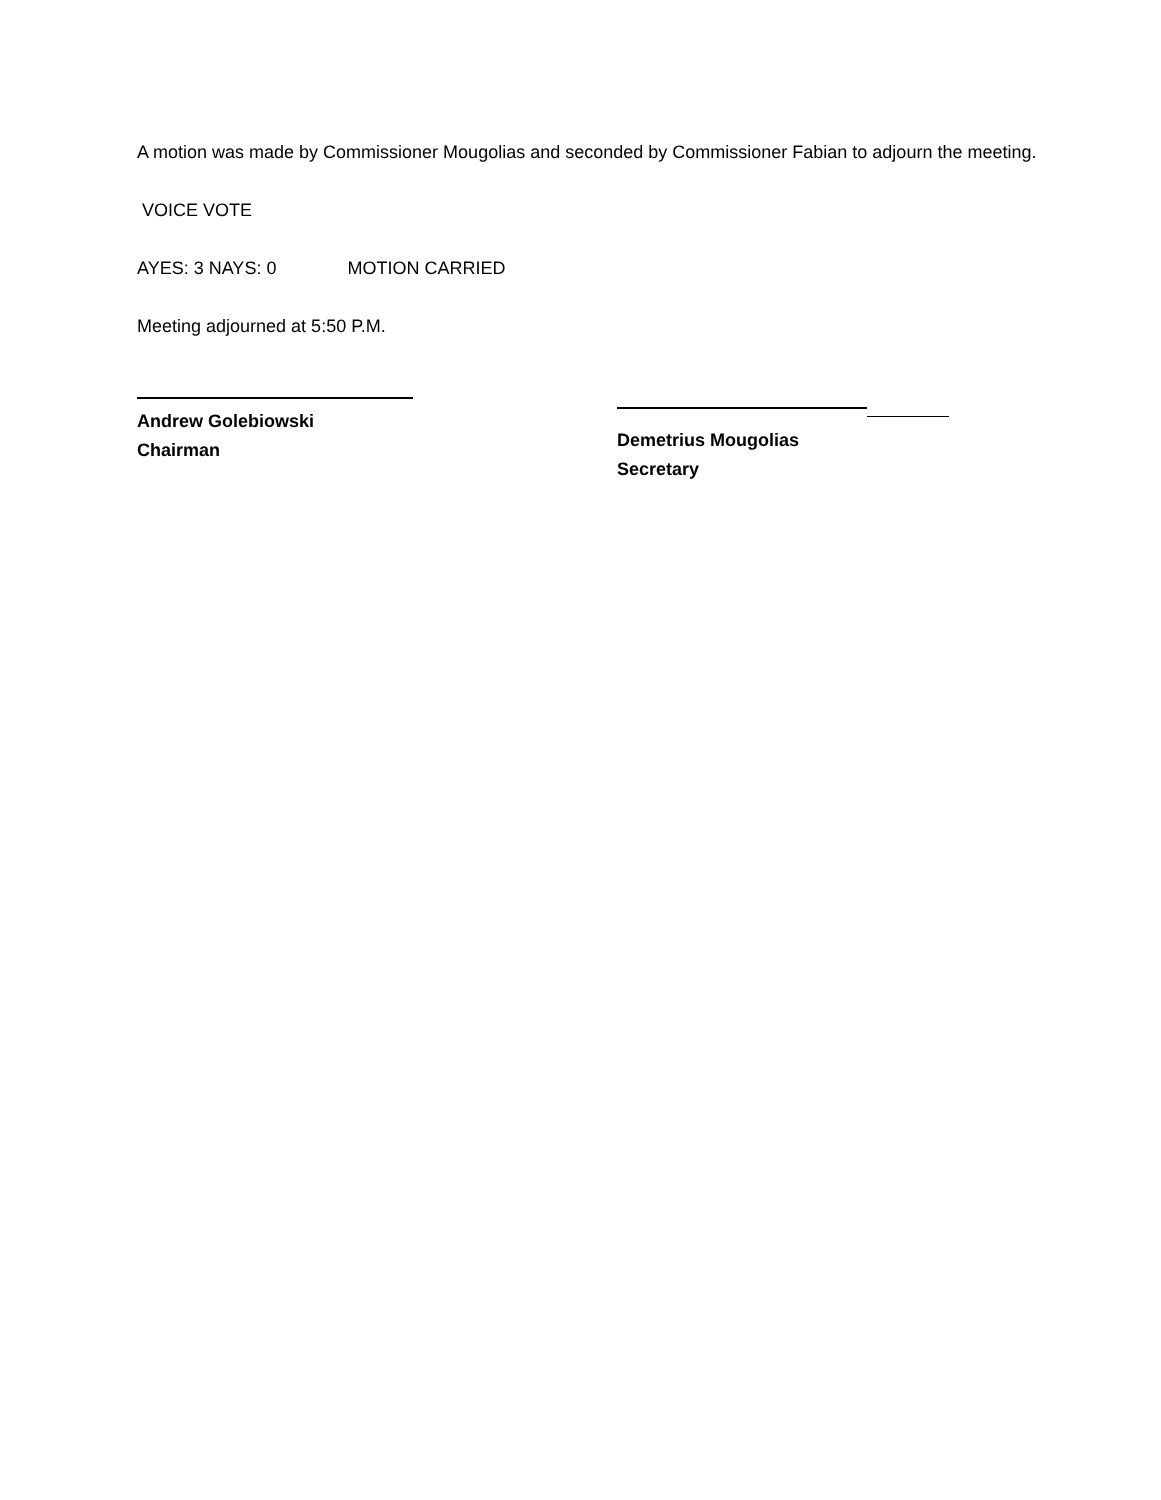A motion was made by Commissioner Mougolias and seconded by Commissioner Fabian to adjourn the meeting.
VOICE VOTE
AYES: 3 NAYS: 0 MOTION CARRIED
Meeting adjourned at 5:50 P.M.
Andrew Golebiowski
Chairman
Demetrius Mougolias
Secretary